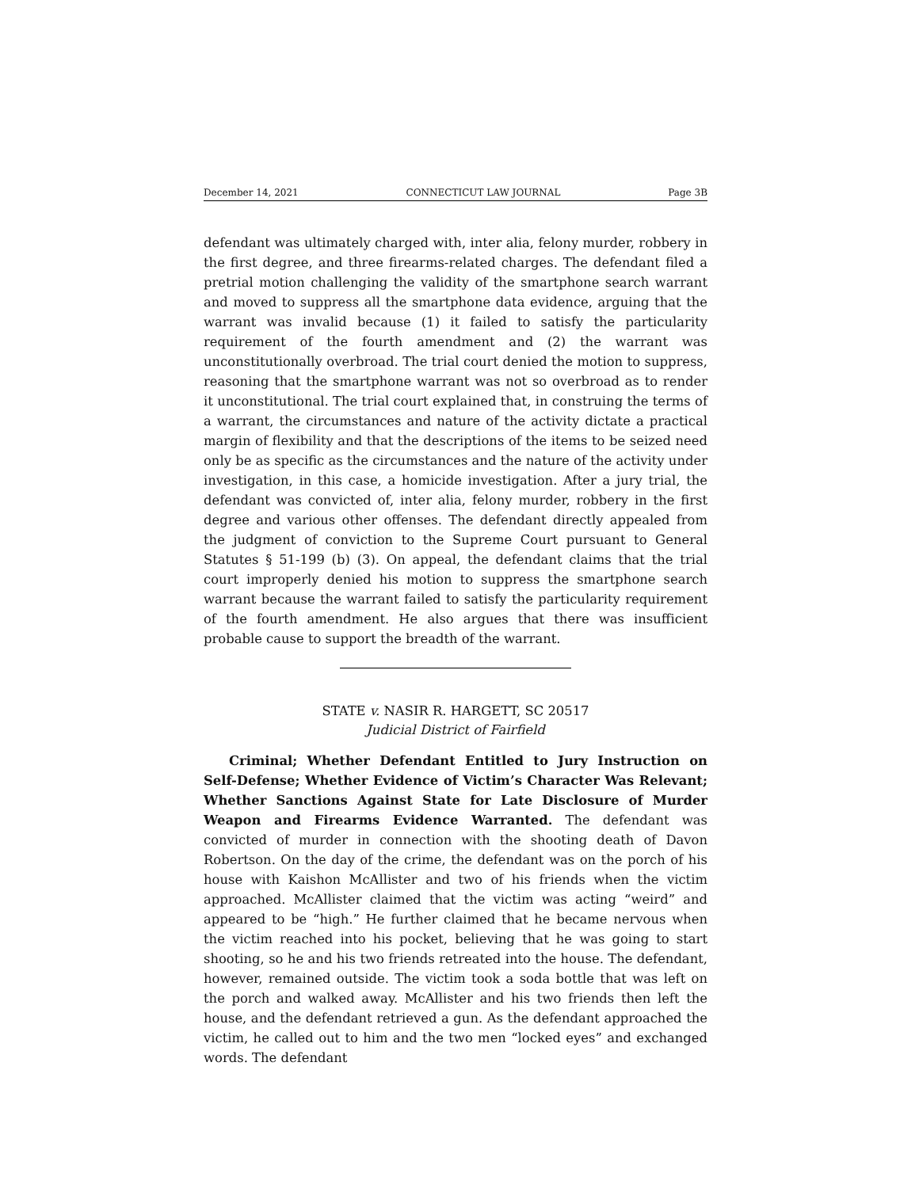December 14, 2021 CONNECTICUT LAW JOURNAL Page 3B
defendant was ultimately charged with, inter alia, felony murder, robbery in the first degree, and three firearms-related charges. The defendant filed a pretrial motion challenging the validity of the smartphone search warrant and moved to suppress all the smartphone data evidence, arguing that the warrant was invalid because (1) it failed to satisfy the particularity requirement of the fourth amendment and (2) the warrant was unconstitutionally overbroad. The trial court denied the motion to suppress, reasoning that the smartphone warrant was not so overbroad as to render it unconstitutional. The trial court explained that, in construing the terms of a warrant, the circumstances and nature of the activity dictate a practical margin of flexibility and that the descriptions of the items to be seized need only be as specific as the circumstances and the nature of the activity under investigation, in this case, a homicide investigation. After a jury trial, the defendant was convicted of, inter alia, felony murder, robbery in the first degree and various other offenses. The defendant directly appealed from the judgment of conviction to the Supreme Court pursuant to General Statutes § 51-199 (b) (3). On appeal, the defendant claims that the trial court improperly denied his motion to suppress the smartphone search warrant because the warrant failed to satisfy the particularity requirement of the fourth amendment. He also argues that there was insufficient probable cause to support the breadth of the warrant.
STATE v. NASIR R. HARGETT, SC 20517
Judicial District of Fairfield
Criminal; Whether Defendant Entitled to Jury Instruction on Self-Defense; Whether Evidence of Victim’s Character Was Relevant; Whether Sanctions Against State for Late Disclosure of Murder Weapon and Firearms Evidence Warranted. The defendant was convicted of murder in connection with the shooting death of Davon Robertson. On the day of the crime, the defendant was on the porch of his house with Kaishon McAllister and two of his friends when the victim approached. McAllister claimed that the victim was acting “weird” and appeared to be “high.” He further claimed that he became nervous when the victim reached into his pocket, believing that he was going to start shooting, so he and his two friends retreated into the house. The defendant, however, remained outside. The victim took a soda bottle that was left on the porch and walked away. McAllister and his two friends then left the house, and the defendant retrieved a gun. As the defendant approached the victim, he called out to him and the two men “locked eyes” and exchanged words. The defendant